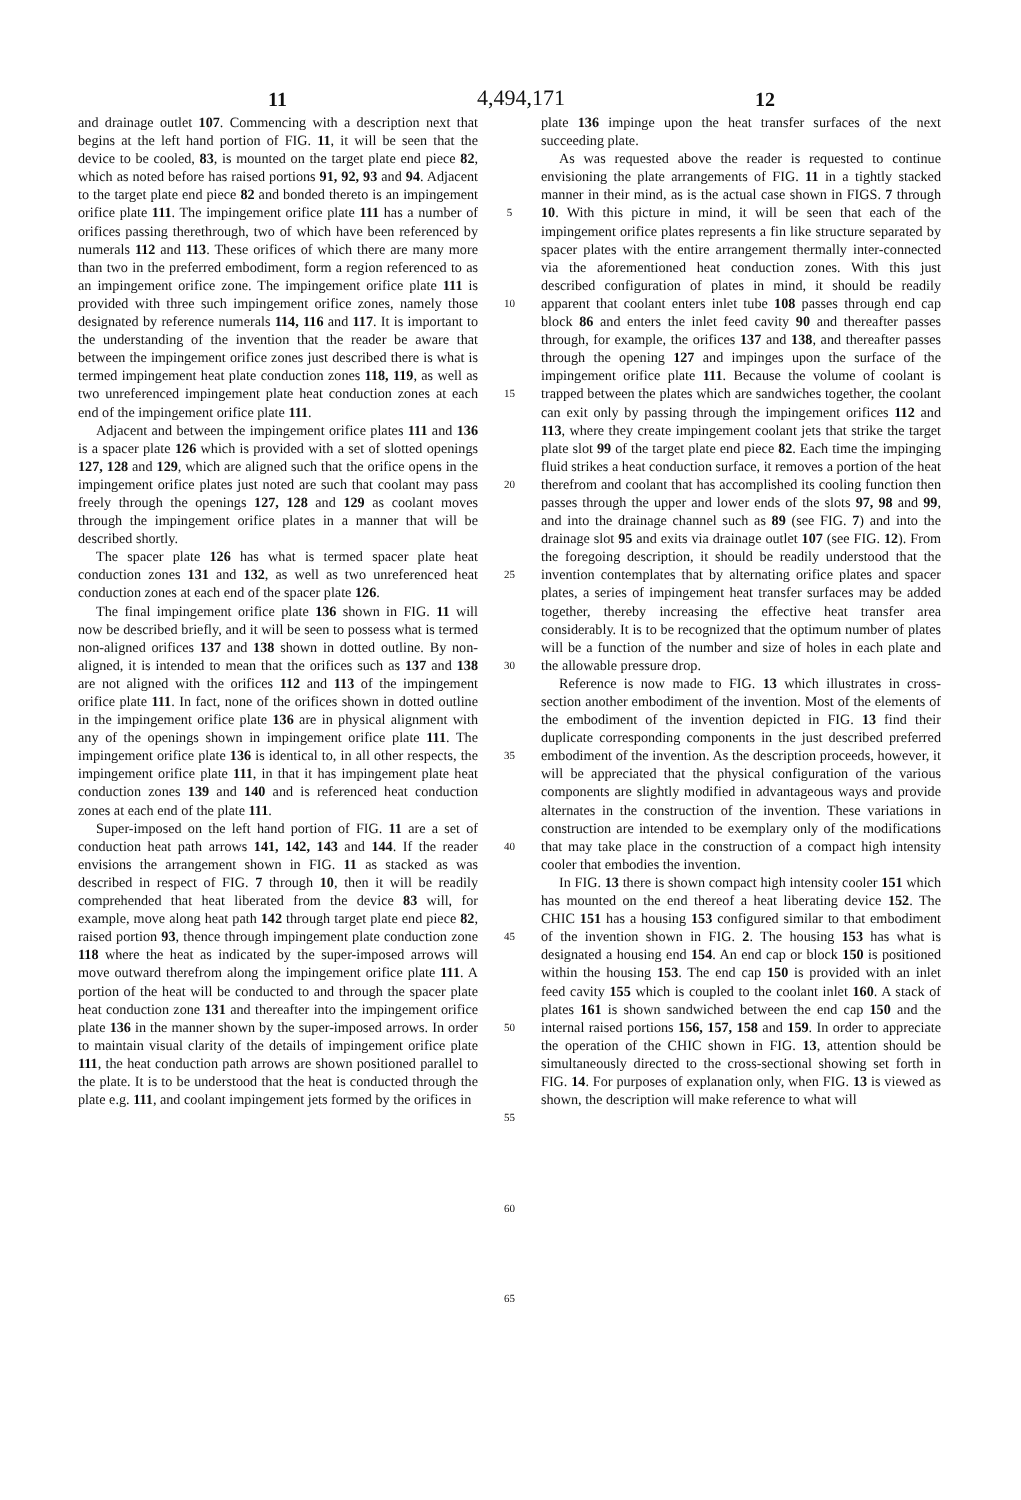11 4,494,171 12
and drainage outlet 107. Commencing with a description next that begins at the left hand portion of FIG. 11, it will be seen that the device to be cooled, 83, is mounted on the target plate end piece 82, which as noted before has raised portions 91, 92, 93 and 94. Adjacent to the target plate end piece 82 and bonded thereto is an impingement orifice plate 111. The impingement orifice plate 111 has a number of orifices passing therethrough, two of which have been referenced by numerals 112 and 113. These orifices of which there are many more than two in the preferred embodiment, form a region referenced to as an impingement orifice zone. The impingement orifice plate 111 is provided with three such impingement orifice zones, namely those designated by reference numerals 114, 116 and 117. It is important to the understanding of the invention that the reader be aware that between the impingement orifice zones just described there is what is termed impingement heat plate conduction zones 118, 119, as well as two unreferenced impingement plate heat conduction zones at each end of the impingement orifice plate 111.
Adjacent and between the impingement orifice plates 111 and 136 is a spacer plate 126 which is provided with a set of slotted openings 127, 128 and 129, which are aligned such that the orifice opens in the impingement orifice plates just noted are such that coolant may pass freely through the openings 127, 128 and 129 as coolant moves through the impingement orifice plates in a manner that will be described shortly.
The spacer plate 126 has what is termed spacer plate heat conduction zones 131 and 132, as well as two unreferenced heat conduction zones at each end of the spacer plate 126.
The final impingement orifice plate 136 shown in FIG. 11 will now be described briefly, and it will be seen to possess what is termed non-aligned orifices 137 and 138 shown in dotted outline. By non-aligned, it is intended to mean that the orifices such as 137 and 138 are not aligned with the orifices 112 and 113 of the impingement orifice plate 111. In fact, none of the orifices shown in dotted outline in the impingement orifice plate 136 are in physical alignment with any of the openings shown in impingement orifice plate 111. The impingement orifice plate 136 is identical to, in all other respects, the impingement orifice plate 111, in that it has impingement plate heat conduction zones 139 and 140 and is referenced heat conduction zones at each end of the plate 111.
Super-imposed on the left hand portion of FIG. 11 are a set of conduction heat path arrows 141, 142, 143 and 144. If the reader envisions the arrangement shown in FIG. 11 as stacked as was described in respect of FIG. 7 through 10, then it will be readily comprehended that heat liberated from the device 83 will, for example, move along heat path 142 through target plate end piece 82, raised portion 93, thence through impingement plate conduction zone 118 where the heat as indicated by the super-imposed arrows will move outward therefrom along the impingement orifice plate 111. A portion of the heat will be conducted to and through the spacer plate heat conduction zone 131 and thereafter into the impingement orifice plate 136 in the manner shown by the super-imposed arrows. In order to maintain visual clarity of the details of impingement orifice plate 111, the heat conduction path arrows are shown positioned parallel to the plate. It is to be understood that the heat is conducted through the plate e.g. 111, and coolant impingement jets formed by the orifices in
5
10
15
20
25
30
35
40
45
50
55
60
65
plate 136 impinge upon the heat transfer surfaces of the next succeeding plate.
As was requested above the reader is requested to continue envisioning the plate arrangements of FIG. 11 in a tightly stacked manner in their mind, as is the actual case shown in FIGS. 7 through 10. With this picture in mind, it will be seen that each of the impingement orifice plates represents a fin like structure separated by spacer plates with the entire arrangement thermally inter-connected via the aforementioned heat conduction zones. With this just described configuration of plates in mind, it should be readily apparent that coolant enters inlet tube 108 passes through end cap block 86 and enters the inlet feed cavity 90 and thereafter passes through, for example, the orifices 137 and 138, and thereafter passes through the opening 127 and impinges upon the surface of the impingement orifice plate 111. Because the volume of coolant is trapped between the plates which are sandwiches together, the coolant can exit only by passing through the impingement orifices 112 and 113, where they create impingement coolant jets that strike the target plate slot 99 of the target plate end piece 82. Each time the impinging fluid strikes a heat conduction surface, it removes a portion of the heat therefrom and coolant that has accomplished its cooling function then passes through the upper and lower ends of the slots 97, 98 and 99, and into the drainage channel such as 89 (see FIG. 7) and into the drainage slot 95 and exits via drainage outlet 107 (see FIG. 12). From the foregoing description, it should be readily understood that the invention contemplates that by alternating orifice plates and spacer plates, a series of impingement heat transfer surfaces may be added together, thereby increasing the effective heat transfer area considerably. It is to be recognized that the optimum number of plates will be a function of the number and size of holes in each plate and the allowable pressure drop.
Reference is now made to FIG. 13 which illustrates in cross-section another embodiment of the invention. Most of the elements of the embodiment of the invention depicted in FIG. 13 find their duplicate corresponding components in the just described preferred embodiment of the invention. As the description proceeds, however, it will be appreciated that the physical configuration of the various components are slightly modified in advantageous ways and provide alternates in the construction of the invention. These variations in construction are intended to be exemplary only of the modifications that may take place in the construction of a compact high intensity cooler that embodies the invention.
In FIG. 13 there is shown compact high intensity cooler 151 which has mounted on the end thereof a heat liberating device 152. The CHIC 151 has a housing 153 configured similar to that embodiment of the invention shown in FIG. 2. The housing 153 has what is designated a housing end 154. An end cap or block 150 is positioned within the housing 153. The end cap 150 is provided with an inlet feed cavity 155 which is coupled to the coolant inlet 160. A stack of plates 161 is shown sandwiched between the end cap 150 and the internal raised portions 156, 157, 158 and 159. In order to appreciate the operation of the CHIC shown in FIG. 13, attention should be simultaneously directed to the cross-sectional showing set forth in FIG. 14. For purposes of explanation only, when FIG. 13 is viewed as shown, the description will make reference to what will